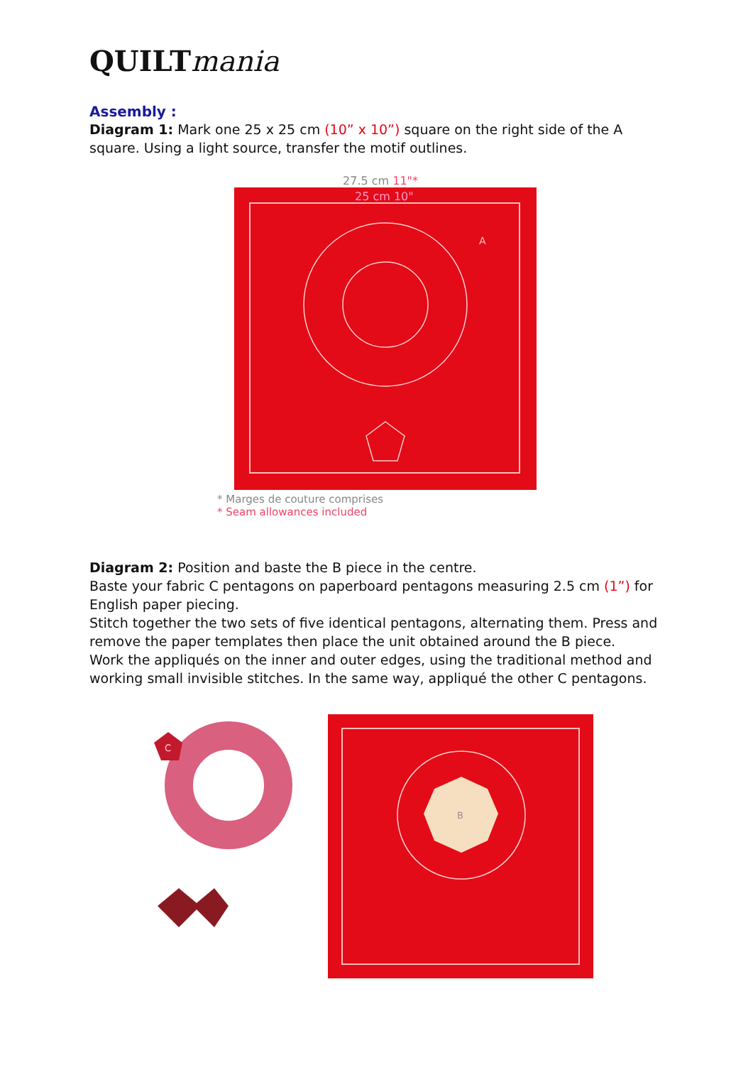QUILTmania
Assembly :
Diagram 1: Mark one 25 x 25 cm (10” x 10”) square on the right side of the A square. Using a light source, transfer the motif outlines.
27.5 cm 11"*
25 cm 10"
A
* Marges de couture comprises
* Seam allowances included
Diagram 2: Position and baste the B piece in the centre.
Baste your fabric C pentagons on paperboard pentagons measuring 2.5 cm (1”) for English paper piecing.
Stitch together the two sets of five identical pentagons, alternating them. Press and remove the paper templates then place the unit obtained around the B piece.
Work the appliqués on the inner and outer edges, using the traditional method and working small invisible stitches. In the same way, appliqué the other C pentagons.
C
B